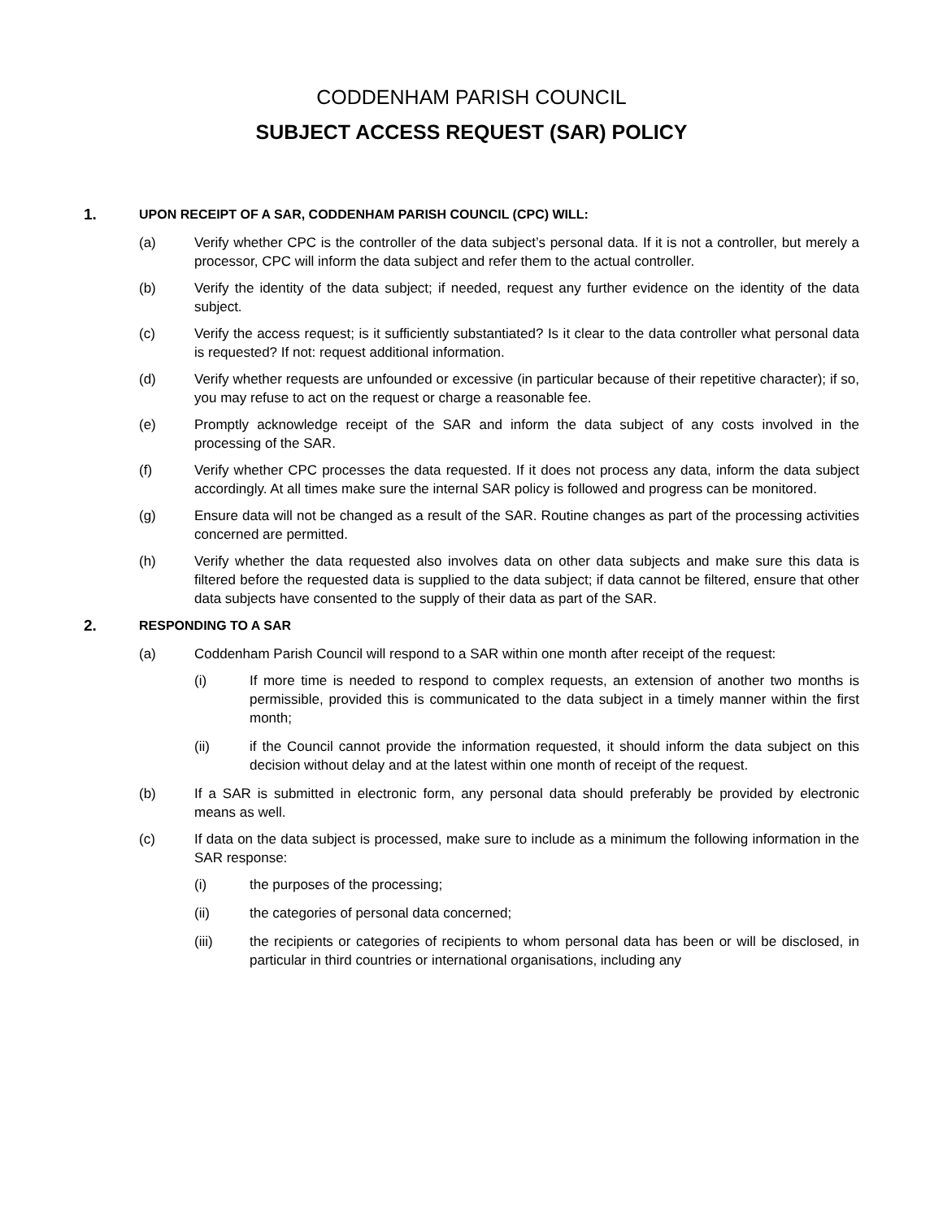CODDENHAM PARISH COUNCIL
SUBJECT ACCESS REQUEST (SAR) POLICY
1.
UPON RECEIPT OF A SAR, CODDENHAM PARISH COUNCIL (CPC) WILL:
(a) Verify whether CPC is the controller of the data subject’s personal data. If it is not a controller, but merely a processor, CPC will inform the data subject and refer them to the actual controller.
(b) Verify the identity of the data subject; if needed, request any further evidence on the identity of the data subject.
(c) Verify the access request; is it sufficiently substantiated? Is it clear to the data controller what personal data is requested? If not: request additional information.
(d) Verify whether requests are unfounded or excessive (in particular because of their repetitive character); if so, you may refuse to act on the request or charge a reasonable fee.
(e) Promptly acknowledge receipt of the SAR and inform the data subject of any costs involved in the processing of the SAR.
(f) Verify whether CPC processes the data requested. If it does not process any data, inform the data subject accordingly. At all times make sure the internal SAR policy is followed and progress can be monitored.
(g) Ensure data will not be changed as a result of the SAR. Routine changes as part of the processing activities concerned are permitted.
(h) Verify whether the data requested also involves data on other data subjects and make sure this data is filtered before the requested data is supplied to the data subject; if data cannot be filtered, ensure that other data subjects have consented to the supply of their data as part of the SAR.
2.
RESPONDING TO A SAR
(a) Coddenham Parish Council will respond to a SAR within one month after receipt of the request:
(i) If more time is needed to respond to complex requests, an extension of another two months is permissible, provided this is communicated to the data subject in a timely manner within the first month;
(ii) if the Council cannot provide the information requested, it should inform the data subject on this decision without delay and at the latest within one month of receipt of the request.
(b) If a SAR is submitted in electronic form, any personal data should preferably be provided by electronic means as well.
(c) If data on the data subject is processed, make sure to include as a minimum the following information in the SAR response:
(i) the purposes of the processing;
(ii) the categories of personal data concerned;
(iii) the recipients or categories of recipients to whom personal data has been or will be disclosed, in particular in third countries or international organisations, including any